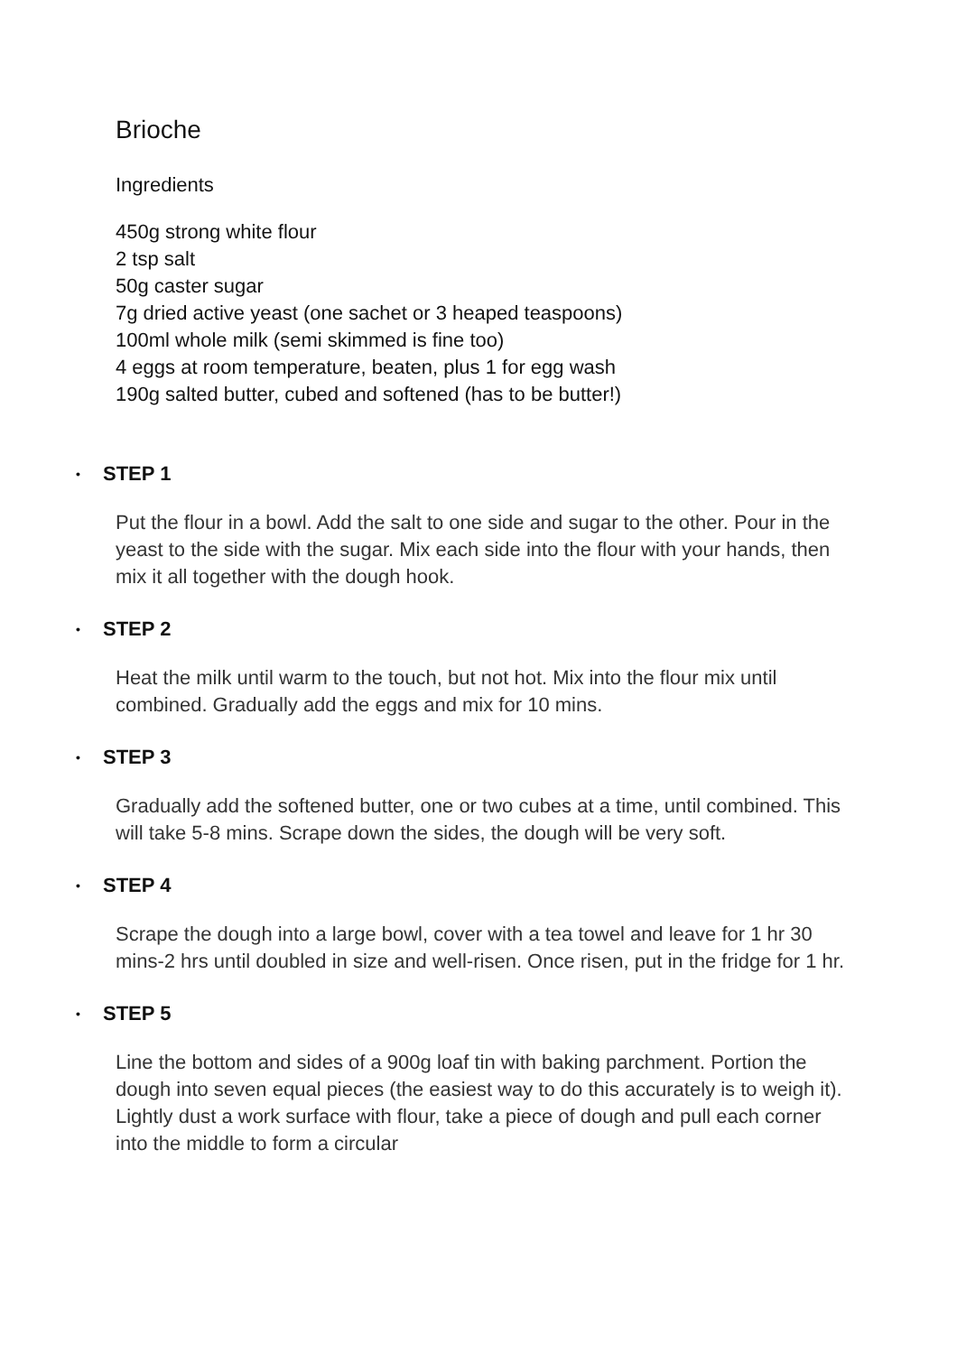Brioche
Ingredients
450g strong white flour
2 tsp salt
50g caster sugar
7g dried active yeast (one sachet or 3 heaped teaspoons)
100ml whole milk (semi skimmed is fine too)
4 eggs at room temperature, beaten, plus 1 for egg wash
190g salted butter, cubed and softened (has to be butter!)
• STEP 1
Put the flour in a bowl. Add the salt to one side and sugar to the other. Pour in the yeast to the side with the sugar. Mix each side into the flour with your hands, then mix it all together with the dough hook.
• STEP 2
Heat the milk until warm to the touch, but not hot. Mix into the flour mix until combined. Gradually add the eggs and mix for 10 mins.
• STEP 3
Gradually add the softened butter, one or two cubes at a time, until combined. This will take 5-8 mins. Scrape down the sides, the dough will be very soft.
• STEP 4
Scrape the dough into a large bowl, cover with a tea towel and leave for 1 hr 30 mins-2 hrs until doubled in size and well-risen. Once risen, put in the fridge for 1 hr.
• STEP 5
Line the bottom and sides of a 900g loaf tin with baking parchment. Portion the dough into seven equal pieces (the easiest way to do this accurately is to weigh it). Lightly dust a work surface with flour, take a piece of dough and pull each corner into the middle to form a circular